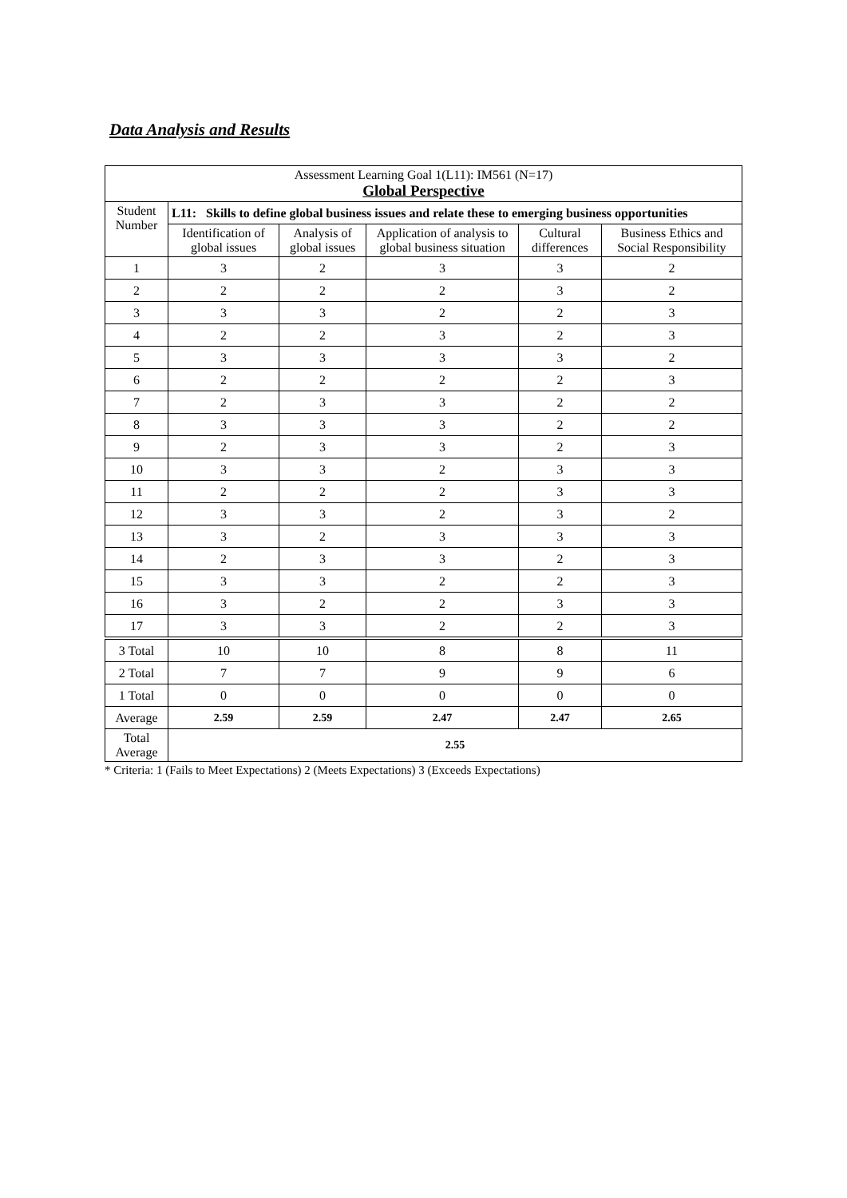Data Analysis and Results
| Assessment Learning Goal 1(L11): IM561 (N=17) Global Perspective | | | | | |
| --- | --- | --- | --- | --- | --- |
| Student Number | L11: Skills to define global business issues and relate these to emerging business opportunities | | | | |
| | Identification of global issues | Analysis of global issues | Application of analysis to global business situation | Cultural differences | Business Ethics and Social Responsibility |
| 1 | 3 | 2 | 3 | 3 | 2 |
| 2 | 2 | 2 | 2 | 3 | 2 |
| 3 | 3 | 3 | 2 | 2 | 3 |
| 4 | 2 | 2 | 3 | 2 | 3 |
| 5 | 3 | 3 | 3 | 3 | 2 |
| 6 | 2 | 2 | 2 | 2 | 3 |
| 7 | 2 | 3 | 3 | 2 | 2 |
| 8 | 3 | 3 | 3 | 2 | 2 |
| 9 | 2 | 3 | 3 | 2 | 3 |
| 10 | 3 | 3 | 2 | 3 | 3 |
| 11 | 2 | 2 | 2 | 3 | 3 |
| 12 | 3 | 3 | 2 | 3 | 2 |
| 13 | 3 | 2 | 3 | 3 | 3 |
| 14 | 2 | 3 | 3 | 2 | 3 |
| 15 | 3 | 3 | 2 | 2 | 3 |
| 16 | 3 | 2 | 2 | 3 | 3 |
| 17 | 3 | 3 | 2 | 2 | 3 |
| 3 Total | 10 | 10 | 8 | 8 | 11 |
| 2 Total | 7 | 7 | 9 | 9 | 6 |
| 1 Total | 0 | 0 | 0 | 0 | 0 |
| Average | 2.59 | 2.59 | 2.47 | 2.47 | 2.65 |
| Total Average | 2.55 | | | | |
* Criteria: 1 (Fails to Meet Expectations) 2 (Meets Expectations) 3 (Exceeds Expectations)